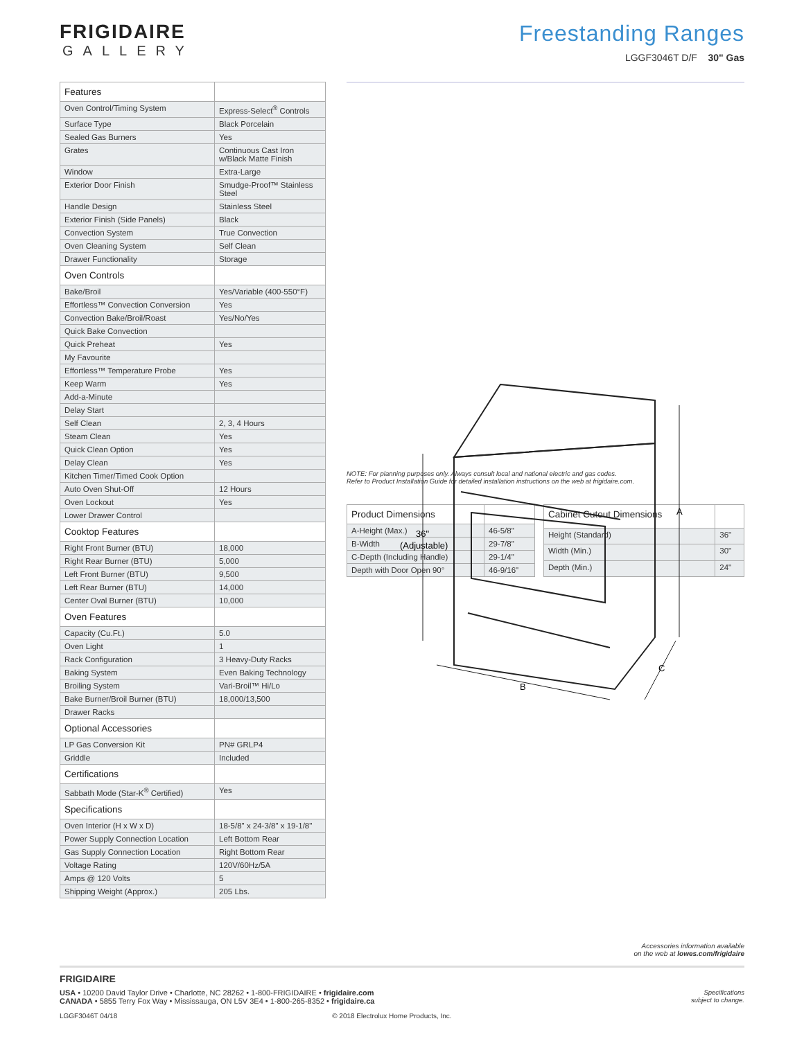FRIGIDAIRE
GALLERY
Freestanding Ranges
LGGF3046T D/F 30" Gas
| Features | |
| --- | --- |
| Oven Control/Timing System | Express-Select<sup>®</sup> Controls |
| Surface Type | Black Porcelain |
| Sealed Gas Burners | Yes |
| Grates | Continuous Cast Iron w/Black Matte Finish |
| Window | Extra-Large |
| Exterior Door Finish | Smudge-Proof™ Stainless Steel |
| Handle Design | Stainless Steel |
| Exterior Finish (Side Panels) | Black |
| Convection System | True Convection |
| Oven Cleaning System | Self Clean |
| Drawer Functionality | Storage |
| Oven Controls | |
| Bake/Broil | Yes/Variable (400-550°F) |
| Effortless™ Convection Conversion | Yes |
| Convection Bake/Broil/Roast | Yes/No/Yes |
| Quick Bake Convection | |
| Quick Preheat | Yes |
| My Favourite | |
| Effortless™ Temperature Probe | Yes |
| Keep Warm | Yes |
| Add-a-Minute | |
| Delay Start | |
| Self Clean | 2, 3, 4 Hours |
| Steam Clean | Yes |
| Quick Clean Option | Yes |
| Delay Clean | Yes |
| Kitchen Timer/Timed Cook Option | |
| Auto Oven Shut-Off | 12 Hours |
| Oven Lockout | Yes |
| Lower Drawer Control | |
| Cooktop Features | |
| Right Front Burner (BTU) | 18,000 |
| Right Rear Burner (BTU) | 5,000 |
| Left Front Burner (BTU) | 9,500 |
| Left Rear Burner (BTU) | 14,000 |
| Center Oval Burner (BTU) | 10,000 |
| Oven Features | |
| Capacity (Cu.Ft.) | 5.0 |
| Oven Light | 1 |
| Rack Configuration | 3 Heavy-Duty Racks |
| Baking System | Even Baking Technology |
| Broiling System | Vari-Broil™ Hi/Lo |
| Bake Burner/Broil Burner (BTU) | 18,000/13,500 |
| Drawer Racks | |
| Optional Accessories | |
| LP Gas Conversion Kit | PN# GRLP4 |
| Griddle | Included |
| Certifications | |
| Sabbath Mode (Star-K<sup>®</sup> Certified) | Yes |
| Specifications | |
| Oven Interior (H x W x D) | 18-5/8" x 24-3/8" x 19-1/8" |
| Power Supply Connection Location | Left Bottom Rear |
| Gas Supply Connection Location | Right Bottom Rear |
| Voltage Rating | 120V/60Hz/5A |
| Amps @ 120 Volts | 5 |
| Shipping Weight (Approx.) | 205 Lbs. |
36"
(Adjustable)
A
B
C
NOTE: For planning purposes only. Always consult local and national electric and gas codes.
Refer to Product Installation Guide for detailed installation instructions on the web at frigidaire.com.
| Product Dimensions | |
| --- | --- |
| A-Height (Max.) | 46-5/8" |
| B-Width | 29-7/8" |
| C-Depth (Including Handle) | 29-1/4" |
| Depth with Door Open 90° | 46-9/16" |
| Cabinet Cutout Dimensions | |
| --- | --- |
| Height (Standard) | 36" |
| Width (Min.) | 30" |
| Depth (Min.) | 24" |
Accessories information available
on the web at lowes.com/frigidaire
FRIGIDAIRE
USA • 10200 David Taylor Drive • Charlotte, NC 28262 • 1-800-FRIGIDAIRE • frigidaire.com
CANADA • 5855 Terry Fox Way • Mississauga, ON L5V 3E4 • 1-800-265-8352 • frigidaire.ca
Specifications
subject to change.
LGGF3046T 04/18 © 2018 Electrolux Home Products, Inc.